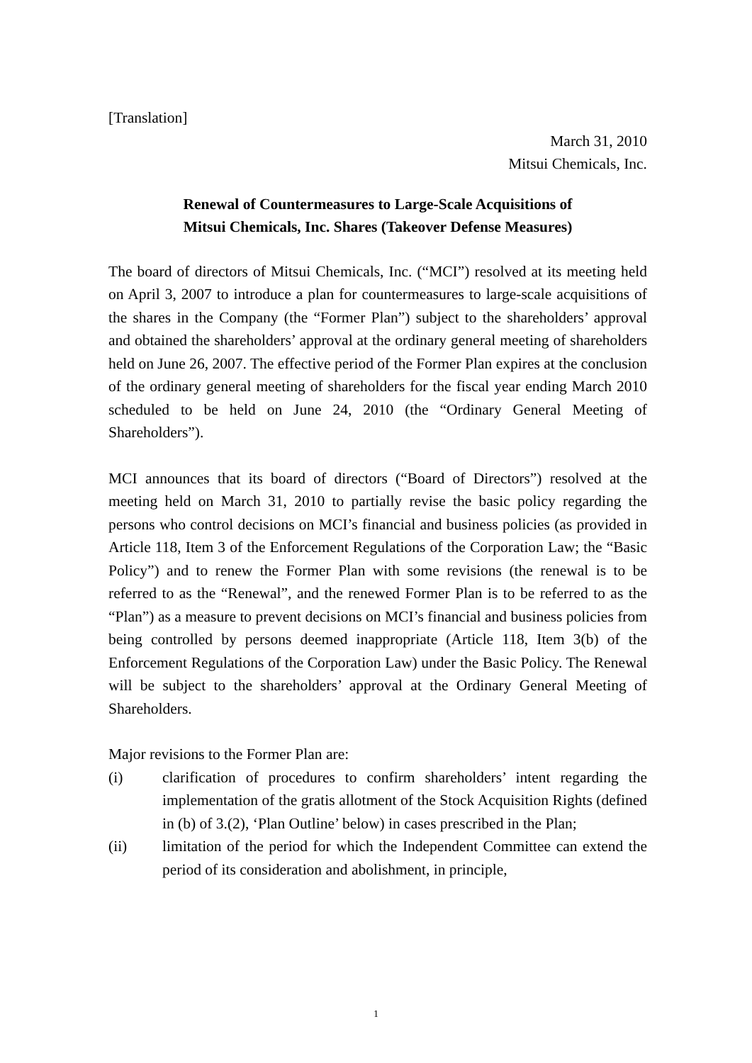[Translation]
March 31, 2010
Mitsui Chemicals, Inc.
Renewal of Countermeasures to Large-Scale Acquisitions of
Mitsui Chemicals, Inc. Shares (Takeover Defense Measures)
The board of directors of Mitsui Chemicals, Inc. (“MCI”) resolved at its meeting held on April 3, 2007 to introduce a plan for countermeasures to large-scale acquisitions of the shares in the Company (the “Former Plan”) subject to the shareholders’ approval and obtained the shareholders’ approval at the ordinary general meeting of shareholders held on June 26, 2007. The effective period of the Former Plan expires at the conclusion of the ordinary general meeting of shareholders for the fiscal year ending March 2010 scheduled to be held on June 24, 2010 (the “Ordinary General Meeting of Shareholders”).
MCI announces that its board of directors (“Board of Directors”) resolved at the meeting held on March 31, 2010 to partially revise the basic policy regarding the persons who control decisions on MCI’s financial and business policies (as provided in Article 118, Item 3 of the Enforcement Regulations of the Corporation Law; the “Basic Policy”) and to renew the Former Plan with some revisions (the renewal is to be referred to as the “Renewal”, and the renewed Former Plan is to be referred to as the “Plan”) as a measure to prevent decisions on MCI’s financial and business policies from being controlled by persons deemed inappropriate (Article 118, Item 3(b) of the Enforcement Regulations of the Corporation Law) under the Basic Policy. The Renewal will be subject to the shareholders’ approval at the Ordinary General Meeting of Shareholders.
Major revisions to the Former Plan are:
(i) clarification of procedures to confirm shareholders’ intent regarding the implementation of the gratis allotment of the Stock Acquisition Rights (defined in (b) of 3.(2), ‘Plan Outline’ below) in cases prescribed in the Plan;
(ii) limitation of the period for which the Independent Committee can extend the period of its consideration and abolishment, in principle,
1